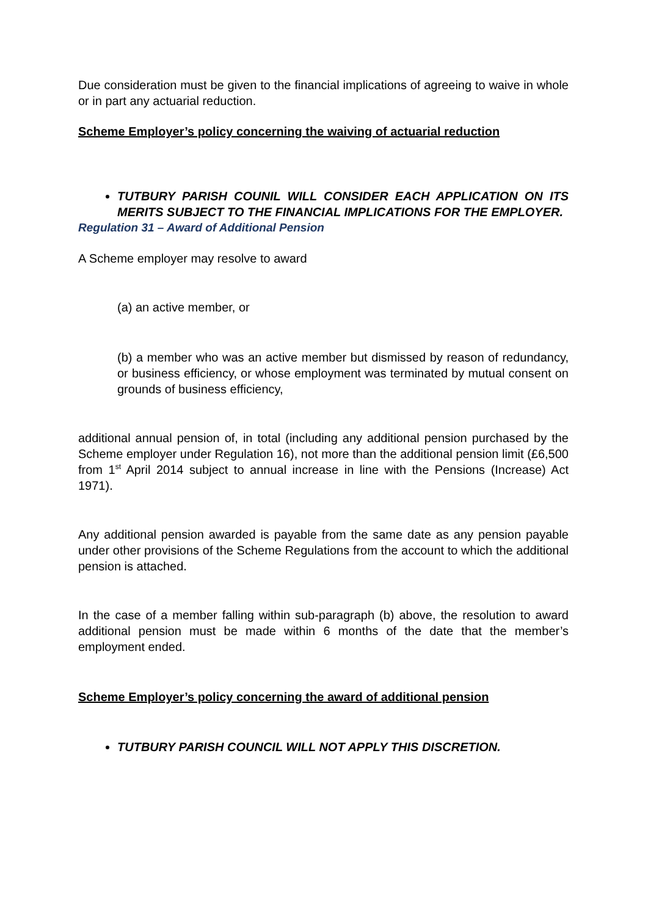Due consideration must be given to the financial implications of agreeing to waive in whole or in part any actuarial reduction.
Scheme Employer’s policy concerning the waiving of actuarial reduction
TUTBURY PARISH COUNIL WILL CONSIDER EACH APPLICATION ON ITS MERITS SUBJECT TO THE FINANCIAL IMPLICATIONS FOR THE EMPLOYER.
Regulation 31 – Award of Additional Pension
A Scheme employer may resolve to award
(a) an active member, or
(b) a member who was an active member but dismissed by reason of redundancy, or business efficiency, or whose employment was terminated by mutual consent on grounds of business efficiency,
additional annual pension of, in total (including any additional pension purchased by the Scheme employer under Regulation 16), not more than the additional pension limit (£6,500 from 1<sup>st</sup> April 2014 subject to annual increase in line with the Pensions (Increase) Act 1971).
Any additional pension awarded is payable from the same date as any pension payable under other provisions of the Scheme Regulations from the account to which the additional pension is attached.
In the case of a member falling within sub-paragraph (b) above, the resolution to award additional pension must be made within 6 months of the date that the member’s employment ended.
Scheme Employer’s policy concerning the award of additional pension
TUTBURY PARISH COUNCIL WILL NOT APPLY THIS DISCRETION.